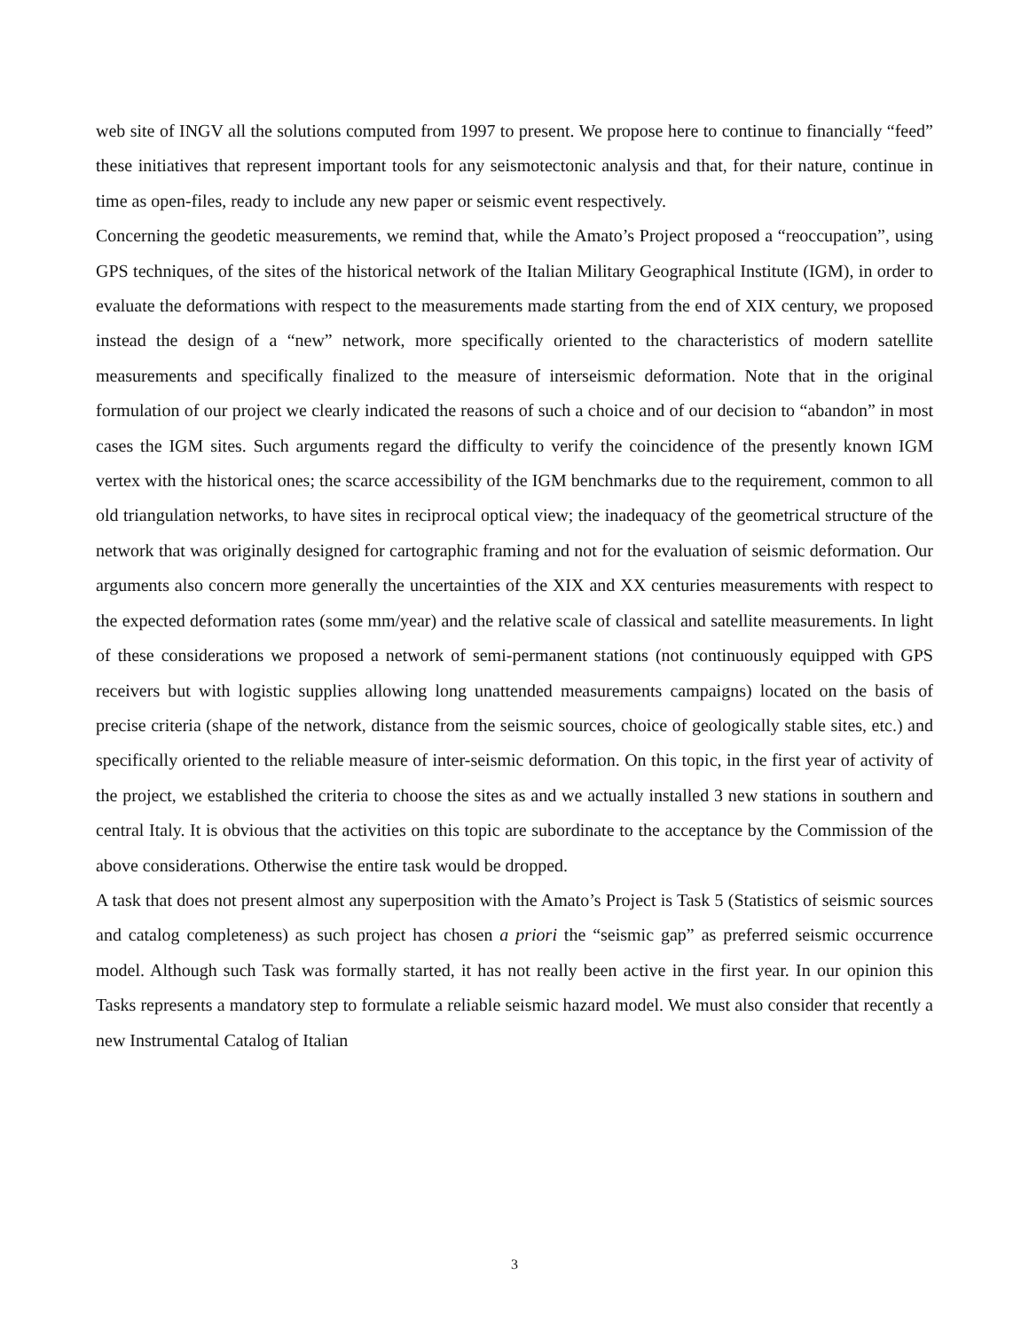web site of INGV all the solutions computed from 1997 to present. We propose here to continue to financially “feed” these initiatives that represent important tools for any seismotectonic analysis and that, for their nature, continue in time as open-files, ready to include any new paper or seismic event respectively.
Concerning the geodetic measurements, we remind that, while the Amato’s Project proposed a “reoccupation”, using GPS techniques, of the sites of the historical network of the Italian Military Geographical Institute (IGM), in order to evaluate the deformations with respect to the measurements made starting from the end of XIX century, we proposed instead the design of a “new” network, more specifically oriented to the characteristics of modern satellite measurements and specifically finalized to the measure of interseismic deformation. Note that in the original formulation of our project we clearly indicated the reasons of such a choice and of our decision to “abandon” in most cases the IGM sites. Such arguments regard the difficulty to verify the coincidence of the presently known IGM vertex with the historical ones; the scarce accessibility of the IGM benchmarks due to the requirement, common to all old triangulation networks, to have sites in reciprocal optical view; the inadequacy of the geometrical structure of the network that was originally designed for cartographic framing and not for the evaluation of seismic deformation. Our arguments also concern more generally the uncertainties of the XIX and XX centuries measurements with respect to the expected deformation rates (some mm/year) and the relative scale of classical and satellite measurements. In light of these considerations we proposed a network of semi-permanent stations (not continuously equipped with GPS receivers but with logistic supplies allowing long unattended measurements campaigns) located on the basis of precise criteria (shape of the network, distance from the seismic sources, choice of geologically stable sites, etc.) and specifically oriented to the reliable measure of inter-seismic deformation. On this topic, in the first year of activity of the project, we established the criteria to choose the sites as and we actually installed 3 new stations in southern and central Italy. It is obvious that the activities on this topic are subordinate to the acceptance by the Commission of the above considerations. Otherwise the entire task would be dropped.
A task that does not present almost any superposition with the Amato’s Project is Task 5 (Statistics of seismic sources and catalog completeness) as such project has chosen a priori the “seismic gap” as preferred seismic occurrence model. Although such Task was formally started, it has not really been active in the first year. In our opinion this Tasks represents a mandatory step to formulate a reliable seismic hazard model. We must also consider that recently a new Instrumental Catalog of Italian
3